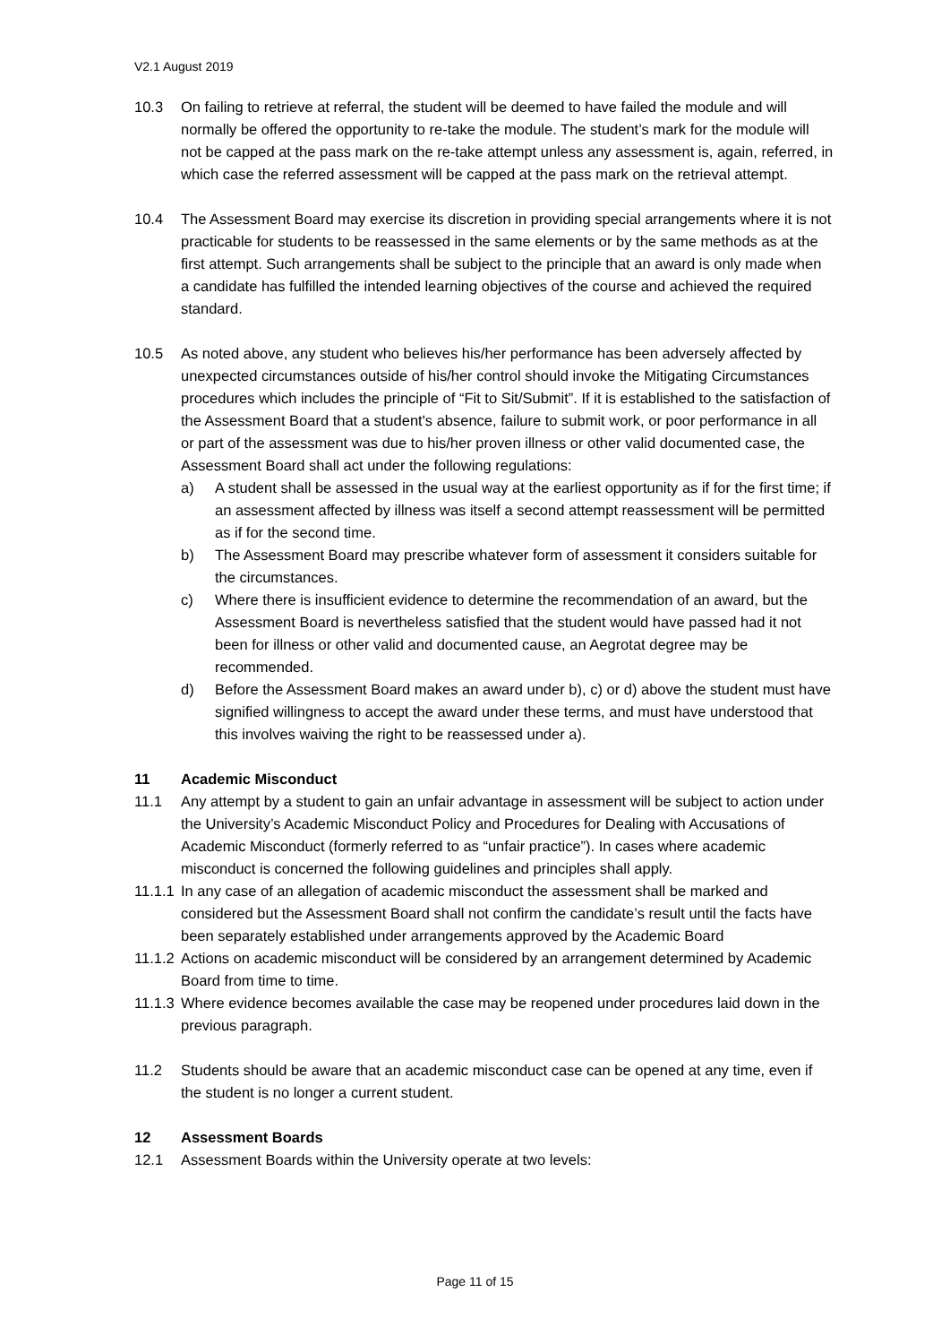V2.1 August 2019
10.3 On failing to retrieve at referral, the student will be deemed to have failed the module and will normally be offered the opportunity to re-take the module. The student’s mark for the module will not be capped at the pass mark on the re-take attempt unless any assessment is, again, referred, in which case the referred assessment will be capped at the pass mark on the retrieval attempt.
10.4 The Assessment Board may exercise its discretion in providing special arrangements where it is not practicable for students to be reassessed in the same elements or by the same methods as at the first attempt. Such arrangements shall be subject to the principle that an award is only made when a candidate has fulfilled the intended learning objectives of the course and achieved the required standard.
10.5 As noted above, any student who believes his/her performance has been adversely affected by unexpected circumstances outside of his/her control should invoke the Mitigating Circumstances procedures which includes the principle of “Fit to Sit/Submit”. If it is established to the satisfaction of the Assessment Board that a student's absence, failure to submit work, or poor performance in all or part of the assessment was due to his/her proven illness or other valid documented case, the Assessment Board shall act under the following regulations:
a) A student shall be assessed in the usual way at the earliest opportunity as if for the first time; if an assessment affected by illness was itself a second attempt reassessment will be permitted as if for the second time.
b) The Assessment Board may prescribe whatever form of assessment it considers suitable for the circumstances.
c) Where there is insufficient evidence to determine the recommendation of an award, but the Assessment Board is nevertheless satisfied that the student would have passed had it not been for illness or other valid and documented cause, an Aegrotat degree may be recommended.
d) Before the Assessment Board makes an award under b), c) or d) above the student must have signified willingness to accept the award under these terms, and must have understood that this involves waiving the right to be reassessed under a).
11 Academic Misconduct
11.1 Any attempt by a student to gain an unfair advantage in assessment will be subject to action under the University’s Academic Misconduct Policy and Procedures for Dealing with Accusations of Academic Misconduct (formerly referred to as “unfair practice”). In cases where academic misconduct is concerned the following guidelines and principles shall apply.
11.1.1
In any case of an allegation of academic misconduct the assessment shall be marked and considered but the Assessment Board shall not confirm the candidate’s result until the facts have been separately established under arrangements approved by the Academic Board
11.1.2
Actions on academic misconduct will be considered by an arrangement determined by Academic Board from time to time.
11.1.3
Where evidence becomes available the case may be reopened under procedures laid down in the previous paragraph.
11.2 Students should be aware that an academic misconduct case can be opened at any time, even if the student is no longer a current student.
12 Assessment Boards
12.1 Assessment Boards within the University operate at two levels:
Page 11 of 15